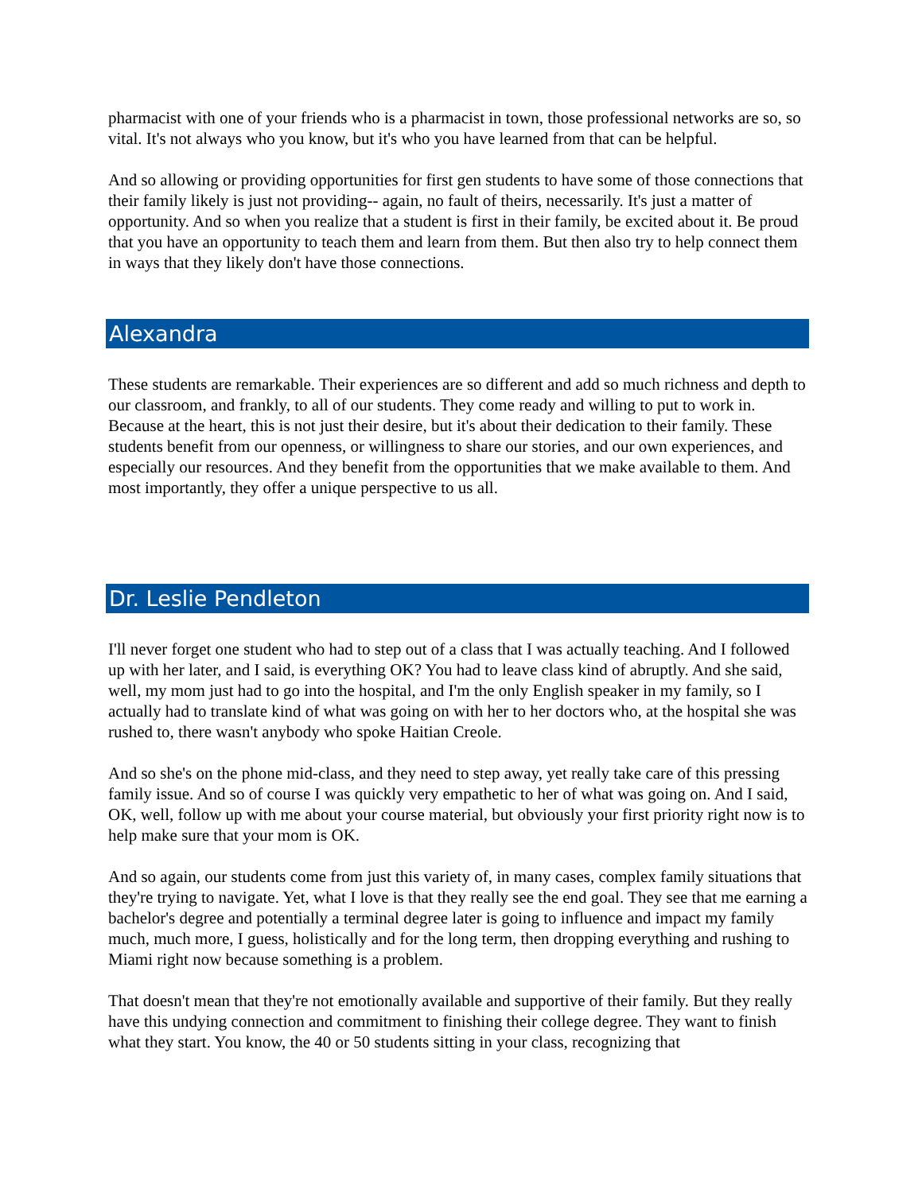pharmacist with one of your friends who is a pharmacist in town, those professional networks are so, so vital. It's not always who you know, but it's who you have learned from that can be helpful.
And so allowing or providing opportunities for first gen students to have some of those connections that their family likely is just not providing-- again, no fault of theirs, necessarily. It's just a matter of opportunity. And so when you realize that a student is first in their family, be excited about it. Be proud that you have an opportunity to teach them and learn from them. But then also try to help connect them in ways that they likely don't have those connections.
Alexandra
These students are remarkable. Their experiences are so different and add so much richness and depth to our classroom, and frankly, to all of our students. They come ready and willing to put to work in. Because at the heart, this is not just their desire, but it's about their dedication to their family. These students benefit from our openness, or willingness to share our stories, and our own experiences, and especially our resources. And they benefit from the opportunities that we make available to them. And most importantly, they offer a unique perspective to us all.
Dr. Leslie Pendleton
I'll never forget one student who had to step out of a class that I was actually teaching. And I followed up with her later, and I said, is everything OK? You had to leave class kind of abruptly. And she said, well, my mom just had to go into the hospital, and I'm the only English speaker in my family, so I actually had to translate kind of what was going on with her to her doctors who, at the hospital she was rushed to, there wasn't anybody who spoke Haitian Creole.
And so she's on the phone mid-class, and they need to step away, yet really take care of this pressing family issue. And so of course I was quickly very empathetic to her of what was going on. And I said, OK, well, follow up with me about your course material, but obviously your first priority right now is to help make sure that your mom is OK.
And so again, our students come from just this variety of, in many cases, complex family situations that they're trying to navigate. Yet, what I love is that they really see the end goal. They see that me earning a bachelor's degree and potentially a terminal degree later is going to influence and impact my family much, much more, I guess, holistically and for the long term, then dropping everything and rushing to Miami right now because something is a problem.
That doesn't mean that they're not emotionally available and supportive of their family. But they really have this undying connection and commitment to finishing their college degree. They want to finish what they start. You know, the 40 or 50 students sitting in your class, recognizing that